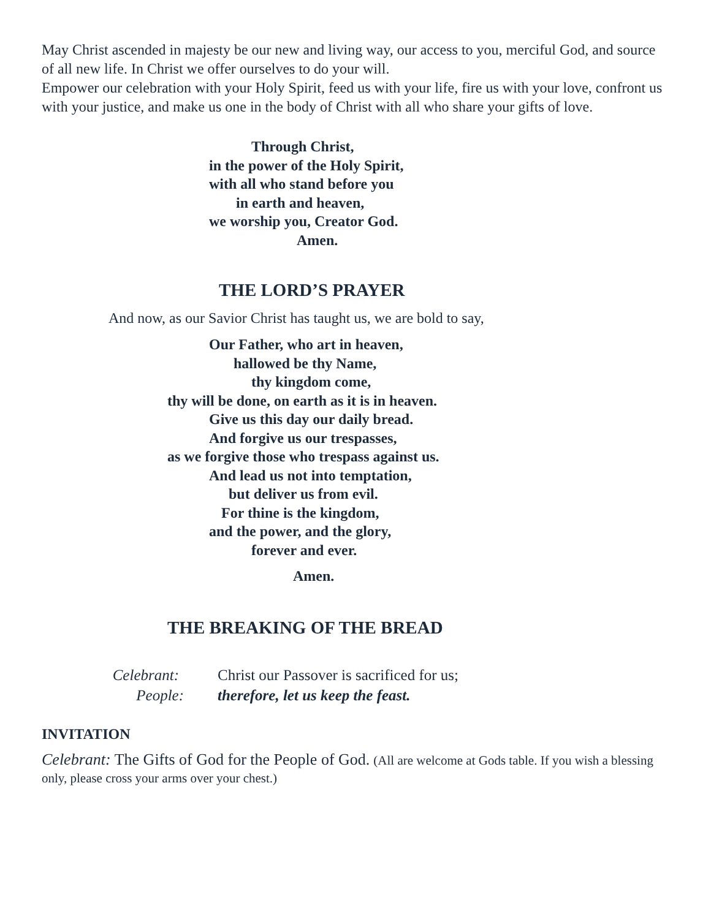May Christ ascended in majesty be our new and living way, our access to you, merciful God, and source of all new life. In Christ we offer ourselves to do your will.
Empower our celebration with your Holy Spirit, feed us with your life, fire us with your love, confront us with your justice, and make us one in the body of Christ with all who share your gifts of love.
Through Christ,
in the power of the Holy Spirit,
with all who stand before you
in earth and heaven,
we worship you, Creator God.
Amen.
THE LORD’S PRAYER
And now, as our Savior Christ has taught us, we are bold to say,
Our Father, who art in heaven,
hallowed be thy Name,
thy kingdom come,
thy will be done, on earth as it is in heaven.
Give us this day our daily bread.
And forgive us our trespasses,
as we forgive those who trespass against us.
And lead us not into temptation,
but deliver us from evil.
For thine is the kingdom,
and the power, and the glory,
forever and ever.
Amen.
THE BREAKING OF THE BREAD
Celebrant: Christ our Passover is sacrificed for us;
People: therefore, let us keep the feast.
INVITATION
Celebrant: The Gifts of God for the People of God. (All are welcome at Gods table. If you wish a blessing only, please cross your arms over your chest.)